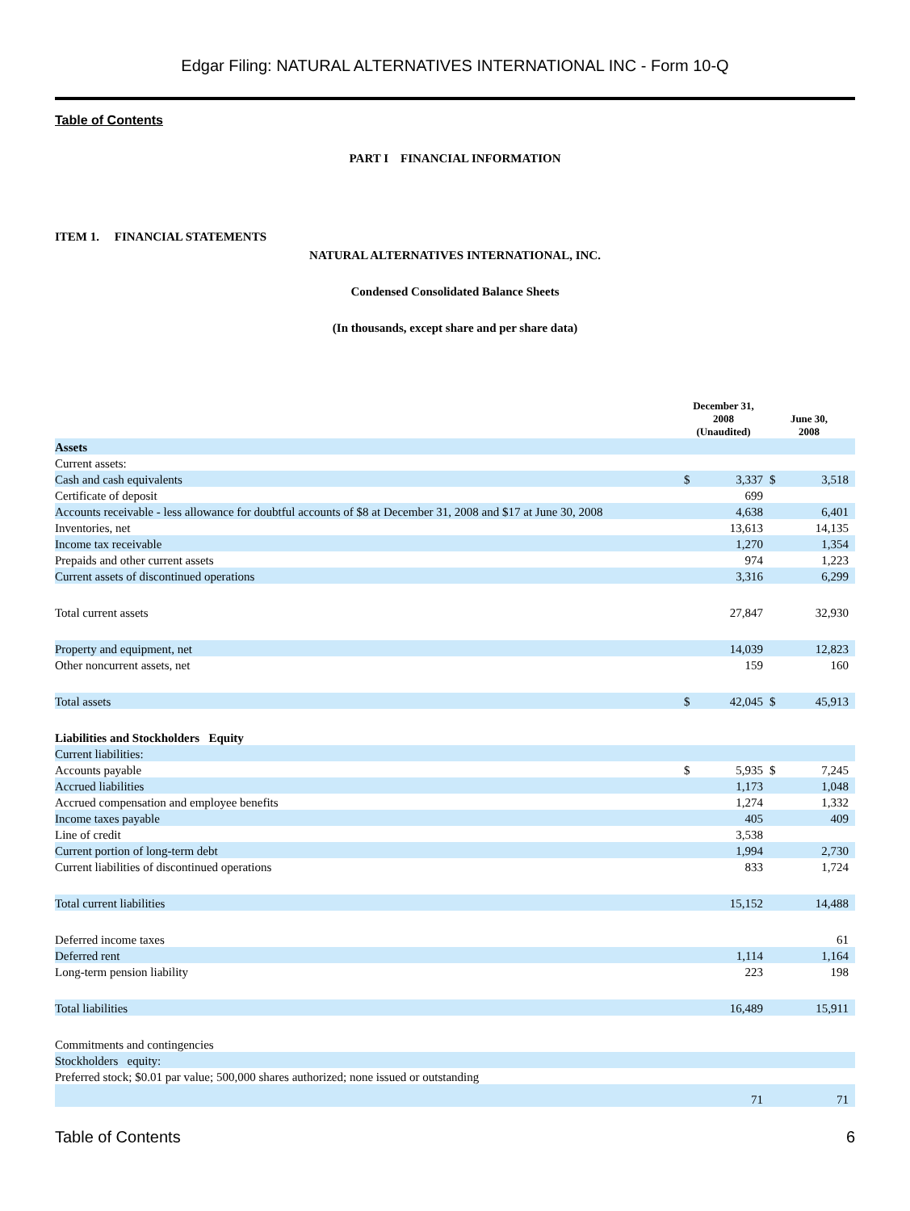Edgar Filing: NATURAL ALTERNATIVES INTERNATIONAL INC - Form 10-Q
Table of Contents
PART I FINANCIAL INFORMATION
ITEM 1. FINANCIAL STATEMENTS
NATURAL ALTERNATIVES INTERNATIONAL, INC.
Condensed Consolidated Balance Sheets
(In thousands, except share and per share data)
| | December 31, 2008 (Unaudited) | | June 30, 2008 | |
| --- | --- | --- | --- | --- |
| Assets | | | | |
| Current assets: | | | | |
| Cash and cash equivalents | $ | 3,337 | $ | 3,518 |
| Certificate of deposit | | 699 | | |
| Accounts receivable - less allowance for doubtful accounts of $8 at December 31, 2008 and $17 at June 30, 2008 | | 4,638 | | 6,401 |
| Inventories, net | | 13,613 | | 14,135 |
| Income tax receivable | | 1,270 | | 1,354 |
| Prepaids and other current assets | | 974 | | 1,223 |
| Current assets of discontinued operations | | 3,316 | | 6,299 |
| Total current assets | | 27,847 | | 32,930 |
| Property and equipment, net | | 14,039 | | 12,823 |
| Other noncurrent assets, net | | 159 | | 160 |
| Total assets | $ | 42,045 | $ | 45,913 |
| Liabilities and Stockholders Equity | | | | |
| Current liabilities: | | | | |
| Accounts payable | $ | 5,935 | $ | 7,245 |
| Accrued liabilities | | 1,173 | | 1,048 |
| Accrued compensation and employee benefits | | 1,274 | | 1,332 |
| Income taxes payable | | 405 | | 409 |
| Line of credit | | 3,538 | | |
| Current portion of long-term debt | | 1,994 | | 2,730 |
| Current liabilities of discontinued operations | | 833 | | 1,724 |
| Total current liabilities | | 15,152 | | 14,488 |
| Deferred income taxes | | | | 61 |
| Deferred rent | | 1,114 | | 1,164 |
| Long-term pension liability | | 223 | | 198 |
| Total liabilities | | 16,489 | | 15,911 |
| Commitments and contingencies | | | | |
| Stockholders equity: | | | | |
| Preferred stock; $0.01 par value; 500,000 shares authorized; none issued or outstanding | | | | |
| | | 71 | | 71 |
Table of Contents 6